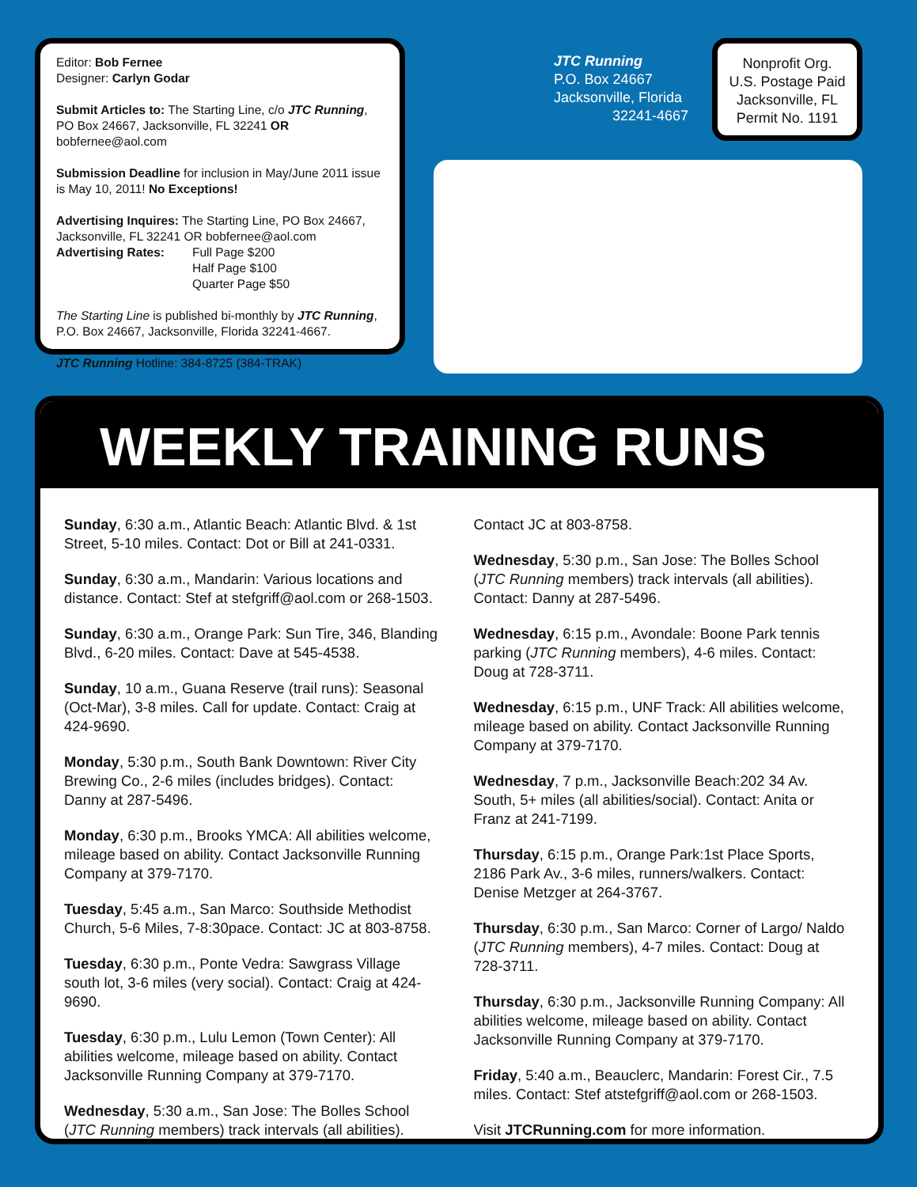Editor: Bob Fernee
Designer: Carlyn Godar
Submit Articles to: The Starting Line, c/o JTC Running, PO Box 24667, Jacksonville, FL 32241 OR bobfernee@aol.com
Submission Deadline for inclusion in May/June 2011 issue is May 10, 2011! No Exceptions!
Advertising Inquires: The Starting Line, PO Box 24667, Jacksonville, FL 32241 OR bobfernee@aol.com
Advertising Rates: Full Page $200
Half Page $100
Quarter Page $50
The Starting Line is published bi-monthly by JTC Running, P.O. Box 24667, Jacksonville, Florida 32241-4667.
JTC Running Hotline: 384-8725 (384-TRAK)
JTC Running
P.O. Box 24667
Jacksonville, Florida
32241-4667
Nonprofit Org.
U.S. Postage Paid
Jacksonville, FL
Permit No. 1191
WEEKLY TRAINING RUNS
Sunday, 6:30 a.m., Atlantic Beach: Atlantic Blvd. & 1st Street, 5-10 miles. Contact: Dot or Bill at 241-0331.
Sunday, 6:30 a.m., Mandarin: Various locations and distance. Contact: Stef at stefgriff@aol.com or 268-1503.
Sunday, 6:30 a.m., Orange Park: Sun Tire, 346, Blanding Blvd., 6-20 miles. Contact: Dave at 545-4538.
Sunday, 10 a.m., Guana Reserve (trail runs): Seasonal (Oct-Mar), 3-8 miles. Call for update. Contact: Craig at 424-9690.
Monday, 5:30 p.m., South Bank Downtown: River City Brewing Co., 2-6 miles (includes bridges). Contact: Danny at 287-5496.
Monday, 6:30 p.m., Brooks YMCA: All abilities welcome, mileage based on ability. Contact Jacksonville Running Company at 379-7170.
Tuesday, 5:45 a.m., San Marco: Southside Methodist Church, 5-6 Miles, 7-8:30pace. Contact: JC at 803-8758.
Tuesday, 6:30 p.m., Ponte Vedra: Sawgrass Village south lot, 3-6 miles (very social). Contact: Craig at 424-9690.
Tuesday, 6:30 p.m., Lulu Lemon (Town Center): All abilities welcome, mileage based on ability. Contact Jacksonville Running Company at 379-7170.
Wednesday, 5:30 a.m., San Jose: The Bolles School (JTC Running members) track intervals (all abilities). Contact JC at 803-8758.
Wednesday, 5:30 p.m., San Jose: The Bolles School (JTC Running members) track intervals (all abilities). Contact: Danny at 287-5496.
Wednesday, 6:15 p.m., Avondale: Boone Park tennis parking (JTC Running members), 4-6 miles. Contact: Doug at 728-3711.
Wednesday, 6:15 p.m., UNF Track: All abilities welcome, mileage based on ability. Contact Jacksonville Running Company at 379-7170.
Wednesday, 7 p.m., Jacksonville Beach:202 34 Av. South, 5+ miles (all abilities/social). Contact: Anita or Franz at 241-7199.
Thursday, 6:15 p.m., Orange Park:1st Place Sports, 2186 Park Av., 3-6 miles, runners/walkers. Contact: Denise Metzger at 264-3767.
Thursday, 6:30 p.m., San Marco: Corner of Largo/ Naldo (JTC Running members), 4-7 miles. Contact: Doug at 728-3711.
Thursday, 6:30 p.m., Jacksonville Running Company: All abilities welcome, mileage based on ability. Contact Jacksonville Running Company at 379-7170.
Friday, 5:40 a.m., Beauclerc, Mandarin: Forest Cir., 7.5 miles. Contact: Stef atstefgriff@aol.com or 268-1503.
Visit JTCRunning.com for more information.